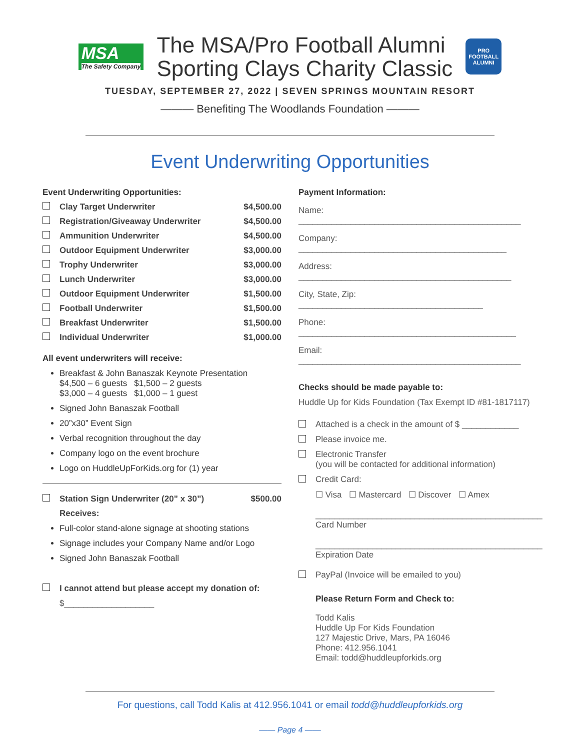MSA
The Safety Company
The MSA/Pro Football Alumni
Sporting Clays Charity Classic
PRO FOOTBALL
ALUMNI
TUESDAY, SEPTEMBER 27, 2022 | SEVEN SPRINGS MOUNTAIN RESORT
——— Benefiting The Woodlands Foundation ———
Event Underwriting Opportunities
Event Underwriting Opportunities:
Clay Target Underwriter $4,500.00
Registration/Giveaway Underwriter $4,500.00
Ammunition Underwriter $4,500.00
Outdoor Equipment Underwriter $3,000.00
Trophy Underwriter $3,000.00
Lunch Underwriter $3,000.00
Outdoor Equipment Underwriter $1,500.00
Football Underwriter $1,500.00
Breakfast Underwriter $1,500.00
Individual Underwriter $1,000.00
All event underwriters will receive:
Breakfast & John Banaszak Keynote Presentation
$4,500 – 6 guests $1,500 – 2 guests
$3,000 – 4 guests $1,000 – 1 guest
Signed John Banaszak Football
20”x30” Event Sign
Verbal recognition throughout the day
Company logo on the event brochure
Logo on HuddleUpForKids.org for (1) year
Station Sign Underwriter (20” x 30”) $500.00
Receives:
Full-color stand-alone signage at shooting stations
Signage includes your Company Name and/or Logo
Signed John Banaszak Football
I cannot attend but please accept my donation of:
$___________________
Payment Information:
Name: _______________________________________________
Company: ____________________________________________
Address: _____________________________________________
City, State, Zip: _______________________________________
Phone: ______________________________________________
Email: _______________________________________________
Checks should be made payable to:
Huddle Up for Kids Foundation (Tax Exempt ID #81-1817117)
Attached is a check in the amount of $ ____________
Please invoice me.
Electronic Transfer
(you will be contacted for additional information)
Credit Card:
☐ Visa ☐ Mastercard ☐ Discover ☐ Amex
________________________________________________
Card Number
________________________________________________
Expiration Date
PayPal (Invoice will be emailed to you)
Please Return Form and Check to:
Todd Kalis
Huddle Up For Kids Foundation
127 Majestic Drive, Mars, PA 16046
Phone: 412.956.1041
Email: todd@huddleupforkids.org
For questions, call Todd Kalis at 412.956.1041 or email todd@huddleupforkids.org
—— Page 4 ——